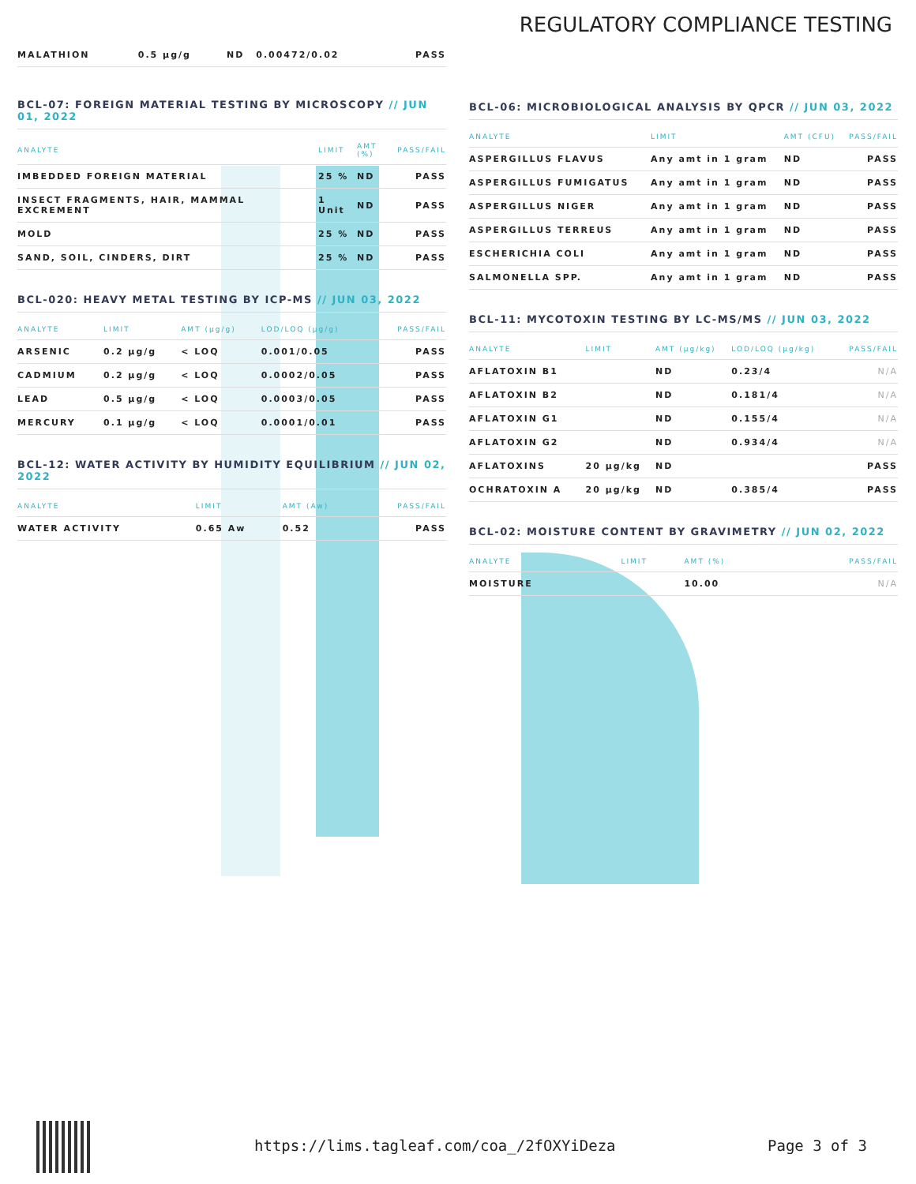REGULATORY COMPLIANCE TESTING
| MALATHION | 0.5 µg/g | ND | 0.00472/0.02 | PASS |
BCL-07: FOREIGN MATERIAL TESTING BY MICROSCOPY // JUN 01, 2022
| ANALYTE | LIMIT | AMT (%) | PASS/FAIL |
| --- | --- | --- | --- |
| IMBEDDED FOREIGN MATERIAL | 25 % | ND | PASS |
| INSECT FRAGMENTS, HAIR, MAMMAL EXCREMENT | 1 Unit | ND | PASS |
| MOLD | 25 % | ND | PASS |
| SAND, SOIL, CINDERS, DIRT | 25 % | ND | PASS |
BCL-020: HEAVY METAL TESTING BY ICP-MS // JUN 03, 2022
| ANALYTE | LIMIT | AMT (µg/g) | LOD/LOQ (µg/g) | PASS/FAIL |
| --- | --- | --- | --- | --- |
| ARSENIC | 0.2 µg/g | < LOQ | 0.001/0.05 | PASS |
| CADMIUM | 0.2 µg/g | < LOQ | 0.0002/0.05 | PASS |
| LEAD | 0.5 µg/g | < LOQ | 0.0003/0.05 | PASS |
| MERCURY | 0.1 µg/g | < LOQ | 0.0001/0.01 | PASS |
BCL-12: WATER ACTIVITY BY HUMIDITY EQUILIBRIUM // JUN 02, 2022
| ANALYTE | LIMIT | AMT (Aw) | PASS/FAIL |
| --- | --- | --- | --- |
| WATER ACTIVITY | 0.65 Aw | 0.52 | PASS |
BCL-06: MICROBIOLOGICAL ANALYSIS BY QPCR // JUN 03, 2022
| ANALYTE | LIMIT | AMT (CFU) | PASS/FAIL |
| --- | --- | --- | --- |
| ASPERGILLUS FLAVUS | Any amt in 1 gram | ND | PASS |
| ASPERGILLUS FUMIGATUS | Any amt in 1 gram | ND | PASS |
| ASPERGILLUS NIGER | Any amt in 1 gram | ND | PASS |
| ASPERGILLUS TERREUS | Any amt in 1 gram | ND | PASS |
| ESCHERICHIA COLI | Any amt in 1 gram | ND | PASS |
| SALMONELLA SPP. | Any amt in 1 gram | ND | PASS |
BCL-11: MYCOTOXIN TESTING BY LC-MS/MS // JUN 03, 2022
| ANALYTE | LIMIT | AMT (µg/kg) | LOD/LOQ (µg/kg) | PASS/FAIL |
| --- | --- | --- | --- | --- |
| AFLATOXIN B1 | | ND | 0.23/4 | N/A |
| AFLATOXIN B2 | | ND | 0.181/4 | N/A |
| AFLATOXIN G1 | | ND | 0.155/4 | N/A |
| AFLATOXIN G2 | | ND | 0.934/4 | N/A |
| AFLATOXINS | 20 µg/kg | ND | | PASS |
| OCHRATOXIN A | 20 µg/kg | ND | 0.385/4 | PASS |
BCL-02: MOISTURE CONTENT BY GRAVIMETRY // JUN 02, 2022
| ANALYTE | LIMIT | AMT (%) | PASS/FAIL |
| --- | --- | --- | --- |
| MOISTURE | | 10.00 | N/A |
https://lims.tagleaf.com/coa_/2fOXYiDeza
Page 3 of 3